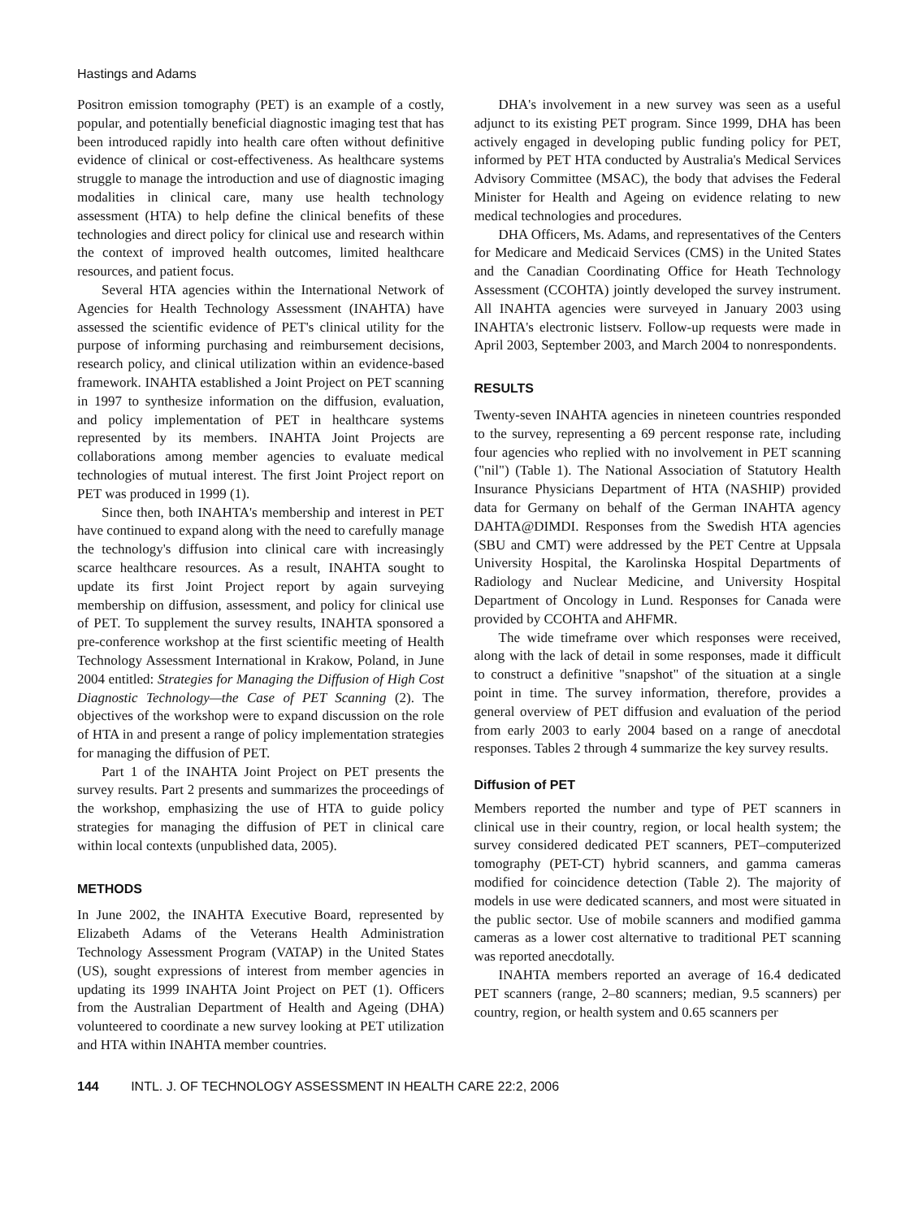Hastings and Adams
Positron emission tomography (PET) is an example of a costly, popular, and potentially beneficial diagnostic imaging test that has been introduced rapidly into health care often without definitive evidence of clinical or cost-effectiveness. As healthcare systems struggle to manage the introduction and use of diagnostic imaging modalities in clinical care, many use health technology assessment (HTA) to help define the clinical benefits of these technologies and direct policy for clinical use and research within the context of improved health outcomes, limited healthcare resources, and patient focus.
Several HTA agencies within the International Network of Agencies for Health Technology Assessment (INAHTA) have assessed the scientific evidence of PET's clinical utility for the purpose of informing purchasing and reimbursement decisions, research policy, and clinical utilization within an evidence-based framework. INAHTA established a Joint Project on PET scanning in 1997 to synthesize information on the diffusion, evaluation, and policy implementation of PET in healthcare systems represented by its members. INAHTA Joint Projects are collaborations among member agencies to evaluate medical technologies of mutual interest. The first Joint Project report on PET was produced in 1999 (1).
Since then, both INAHTA's membership and interest in PET have continued to expand along with the need to carefully manage the technology's diffusion into clinical care with increasingly scarce healthcare resources. As a result, INAHTA sought to update its first Joint Project report by again surveying membership on diffusion, assessment, and policy for clinical use of PET. To supplement the survey results, INAHTA sponsored a pre-conference workshop at the first scientific meeting of Health Technology Assessment International in Krakow, Poland, in June 2004 entitled: Strategies for Managing the Diffusion of High Cost Diagnostic Technology—the Case of PET Scanning (2). The objectives of the workshop were to expand discussion on the role of HTA in and present a range of policy implementation strategies for managing the diffusion of PET.
Part 1 of the INAHTA Joint Project on PET presents the survey results. Part 2 presents and summarizes the proceedings of the workshop, emphasizing the use of HTA to guide policy strategies for managing the diffusion of PET in clinical care within local contexts (unpublished data, 2005).
METHODS
In June 2002, the INAHTA Executive Board, represented by Elizabeth Adams of the Veterans Health Administration Technology Assessment Program (VATAP) in the United States (US), sought expressions of interest from member agencies in updating its 1999 INAHTA Joint Project on PET (1). Officers from the Australian Department of Health and Ageing (DHA) volunteered to coordinate a new survey looking at PET utilization and HTA within INAHTA member countries.
DHA's involvement in a new survey was seen as a useful adjunct to its existing PET program. Since 1999, DHA has been actively engaged in developing public funding policy for PET, informed by PET HTA conducted by Australia's Medical Services Advisory Committee (MSAC), the body that advises the Federal Minister for Health and Ageing on evidence relating to new medical technologies and procedures.
DHA Officers, Ms. Adams, and representatives of the Centers for Medicare and Medicaid Services (CMS) in the United States and the Canadian Coordinating Office for Heath Technology Assessment (CCOHTA) jointly developed the survey instrument. All INAHTA agencies were surveyed in January 2003 using INAHTA's electronic listserv. Follow-up requests were made in April 2003, September 2003, and March 2004 to nonrespondents.
RESULTS
Twenty-seven INAHTA agencies in nineteen countries responded to the survey, representing a 69 percent response rate, including four agencies who replied with no involvement in PET scanning ("nil") (Table 1). The National Association of Statutory Health Insurance Physicians Department of HTA (NASHIP) provided data for Germany on behalf of the German INAHTA agency DAHTA@DIMDI. Responses from the Swedish HTA agencies (SBU and CMT) were addressed by the PET Centre at Uppsala University Hospital, the Karolinska Hospital Departments of Radiology and Nuclear Medicine, and University Hospital Department of Oncology in Lund. Responses for Canada were provided by CCOHTA and AHFMR.
The wide timeframe over which responses were received, along with the lack of detail in some responses, made it difficult to construct a definitive "snapshot" of the situation at a single point in time. The survey information, therefore, provides a general overview of PET diffusion and evaluation of the period from early 2003 to early 2004 based on a range of anecdotal responses. Tables 2 through 4 summarize the key survey results.
Diffusion of PET
Members reported the number and type of PET scanners in clinical use in their country, region, or local health system; the survey considered dedicated PET scanners, PET–computerized tomography (PET-CT) hybrid scanners, and gamma cameras modified for coincidence detection (Table 2). The majority of models in use were dedicated scanners, and most were situated in the public sector. Use of mobile scanners and modified gamma cameras as a lower cost alternative to traditional PET scanning was reported anecdotally.
INAHTA members reported an average of 16.4 dedicated PET scanners (range, 2–80 scanners; median, 9.5 scanners) per country, region, or health system and 0.65 scanners per
144 INTL. J. OF TECHNOLOGY ASSESSMENT IN HEALTH CARE 22:2, 2006